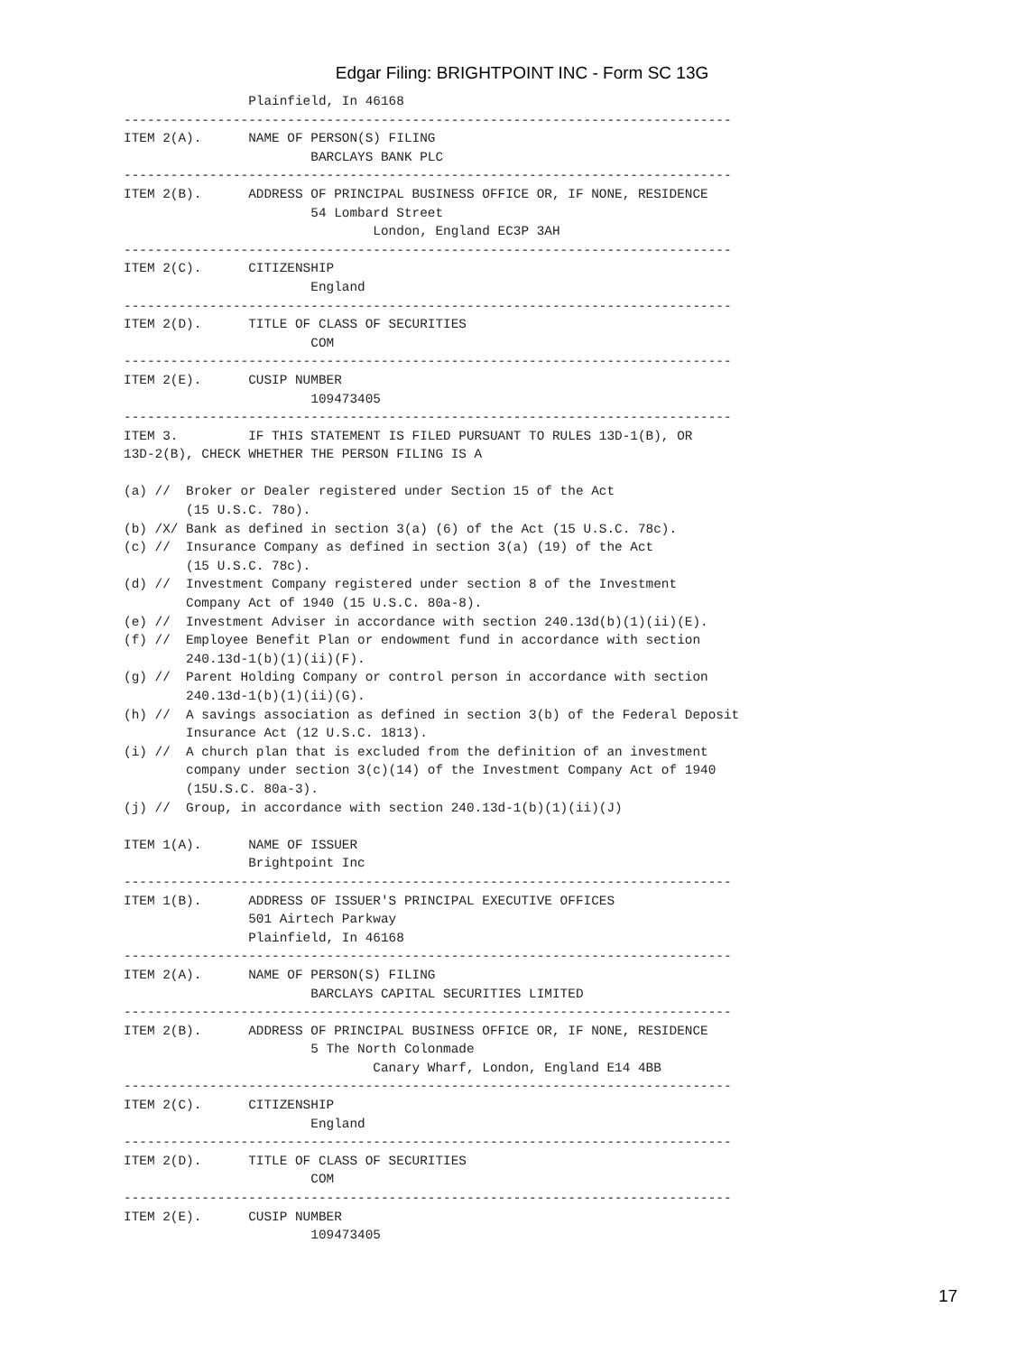Edgar Filing: BRIGHTPOINT INC - Form SC 13G
                Plainfield, In 46168
------------------------------------------------------------------------------
ITEM 2(A).      NAME OF PERSON(S) FILING
                        BARCLAYS BANK PLC
------------------------------------------------------------------------------
ITEM 2(B).      ADDRESS OF PRINCIPAL BUSINESS OFFICE OR, IF NONE, RESIDENCE
                        54 Lombard Street
                                London, England EC3P 3AH
------------------------------------------------------------------------------
ITEM 2(C).      CITIZENSHIP
                        England
------------------------------------------------------------------------------
ITEM 2(D).      TITLE OF CLASS OF SECURITIES
                        COM
------------------------------------------------------------------------------
ITEM 2(E).      CUSIP NUMBER
                        109473405
------------------------------------------------------------------------------
ITEM 3.         IF THIS STATEMENT IS FILED PURSUANT TO RULES 13D-1(B), OR
13D-2(B), CHECK WHETHER THE PERSON FILING IS A

(a) //  Broker or Dealer registered under Section 15 of the Act
        (15 U.S.C. 78o).
(b) /X/ Bank as defined in section 3(a) (6) of the Act (15 U.S.C. 78c).
(c) //  Insurance Company as defined in section 3(a) (19) of the Act
        (15 U.S.C. 78c).
(d) //  Investment Company registered under section 8 of the Investment
        Company Act of 1940 (15 U.S.C. 80a-8).
(e) //  Investment Adviser in accordance with section 240.13d(b)(1)(ii)(E).
(f) //  Employee Benefit Plan or endowment fund in accordance with section
        240.13d-1(b)(1)(ii)(F).
(g) //  Parent Holding Company or control person in accordance with section
        240.13d-1(b)(1)(ii)(G).
(h) //  A savings association as defined in section 3(b) of the Federal Deposit
        Insurance Act (12 U.S.C. 1813).
(i) //  A church plan that is excluded from the definition of an investment
        company under section 3(c)(14) of the Investment Company Act of 1940
        (15U.S.C. 80a-3).
(j) //  Group, in accordance with section 240.13d-1(b)(1)(ii)(J)

ITEM 1(A).      NAME OF ISSUER
                Brightpoint Inc
------------------------------------------------------------------------------
ITEM 1(B).      ADDRESS OF ISSUER'S PRINCIPAL EXECUTIVE OFFICES
                501 Airtech Parkway
                Plainfield, In 46168
------------------------------------------------------------------------------
ITEM 2(A).      NAME OF PERSON(S) FILING
                        BARCLAYS CAPITAL SECURITIES LIMITED
------------------------------------------------------------------------------
ITEM 2(B).      ADDRESS OF PRINCIPAL BUSINESS OFFICE OR, IF NONE, RESIDENCE
                        5 The North Colonmade
                                Canary Wharf, London, England E14 4BB
------------------------------------------------------------------------------
ITEM 2(C).      CITIZENSHIP
                        England
------------------------------------------------------------------------------
ITEM 2(D).      TITLE OF CLASS OF SECURITIES
                        COM
------------------------------------------------------------------------------
ITEM 2(E).      CUSIP NUMBER
                        109473405
17